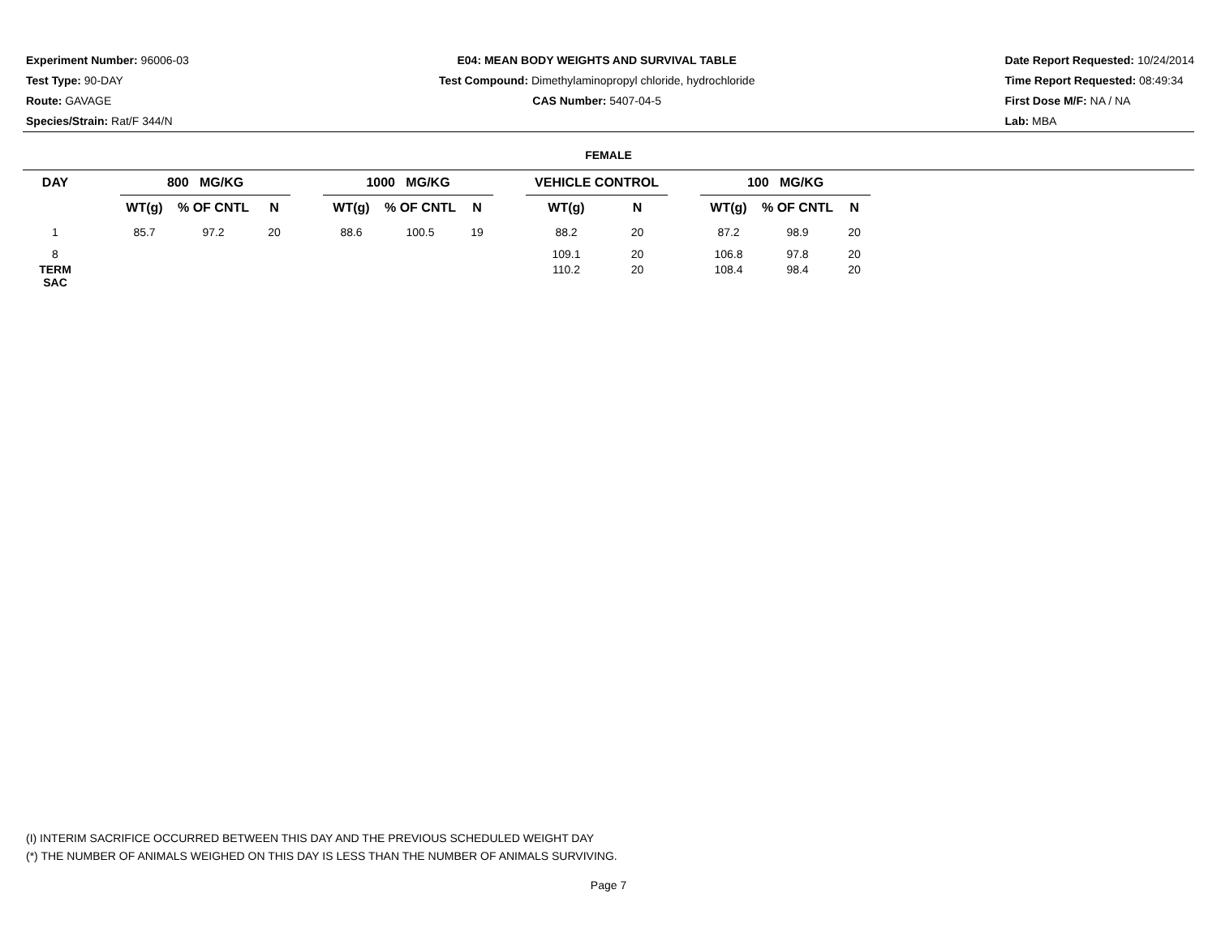Experiment Number: 96006-03
Test Type: 90-DAY
Route: GAVAGE
Species/Strain: Rat/F 344/N
E04: MEAN BODY WEIGHTS AND SURVIVAL TABLE
Test Compound: Dimethylaminopropyl chloride, hydrochloride
CAS Number: 5407-04-5
Date Report Requested: 10/24/2014
Time Report Requested: 08:49:34
First Dose M/F: NA / NA
Lab: MBA
FEMALE
| DAY | | 800 MG/KG | | | | 1000 MG/KG | | | | VEHICLE CONTROL | | | 100 MG/KG | | |
| --- | --- | --- | --- | --- | --- | --- | --- | --- | --- | --- | --- | --- | --- | --- | --- |
| | | WT(g) | % OF CNTL | N | | WT(g) | % OF CNTL | N | | WT(g) | N | | WT(g) | % OF CNTL | N |
| 1 | | 85.7 | 97.2 | 20 | | 88.6 | 100.5 | 19 | | 88.2 | 20 | | 87.2 | 98.9 | 20 |
| 8 | | | | | | | | | | 109.1 | 20 | | 106.8 | 97.8 | 20 |
| TERM SAC | | | | | | | | | | 110.2 | 20 | | 108.4 | 98.4 | 20 |
(I) INTERIM SACRIFICE OCCURRED BETWEEN THIS DAY AND THE PREVIOUS SCHEDULED WEIGHT DAY
(*) THE NUMBER OF ANIMALS WEIGHED ON THIS DAY IS LESS THAN THE NUMBER OF ANIMALS SURVIVING.
Page 7